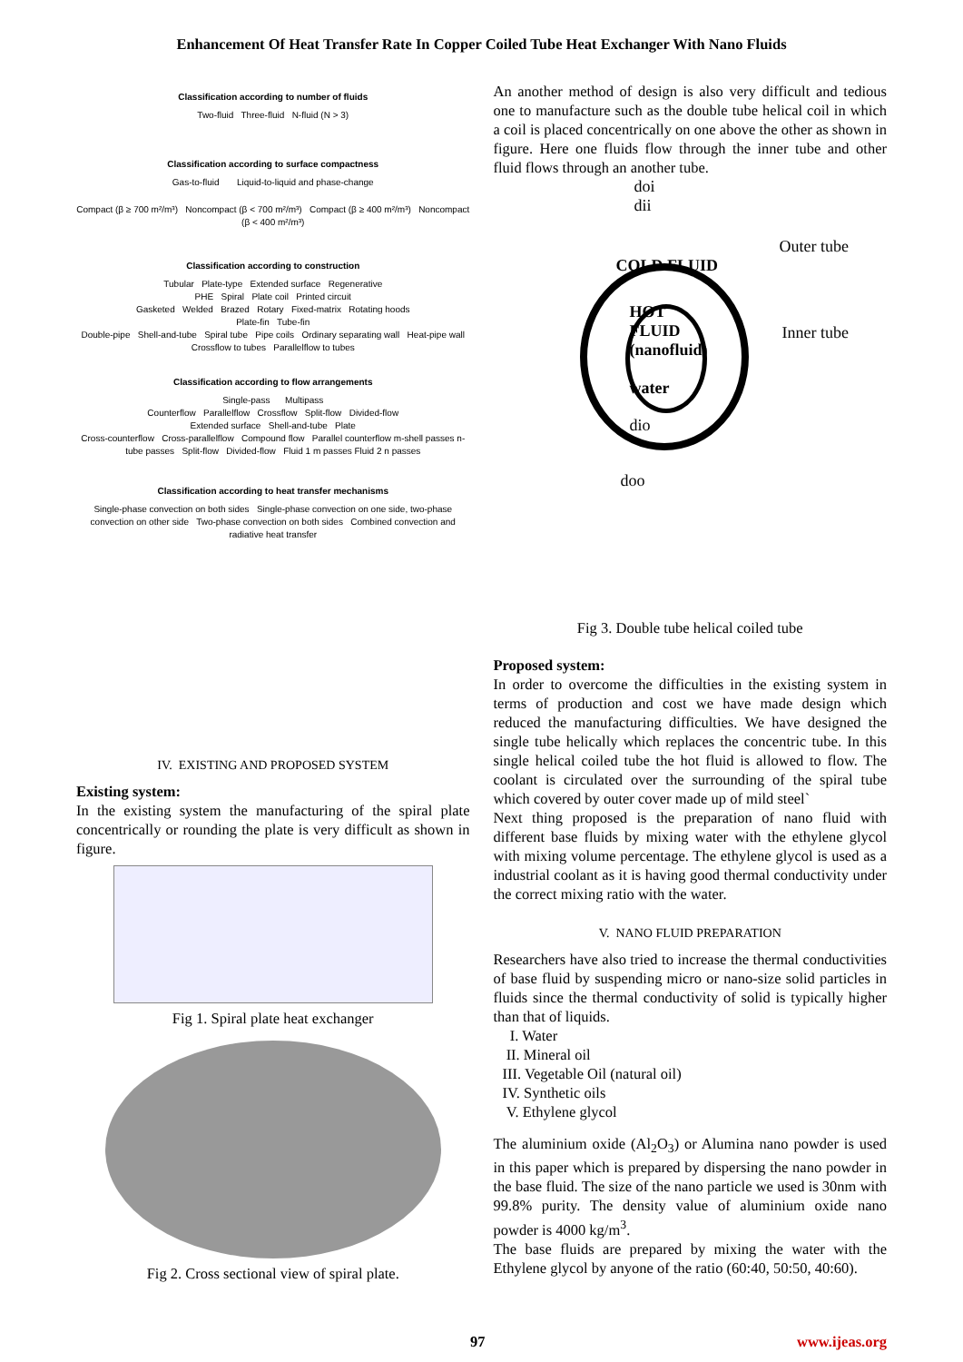Enhancement Of Heat Transfer Rate In Copper Coiled Tube Heat Exchanger With Nano Fluids
Classification according to number of fluids
Two-fluid Three-fluid N-fluid (N > 3)
Classification according to surface compactness
Gas-to-fluid Liquid-to-liquid and phase-change
Compact (β ≥ 700 m²/m³) Noncompact (β < 700 m²/m³) Compact (β ≥ 400 m²/m³) Noncompact (β < 400 m²/m³)
Classification according to construction
Tubular Plate-type Extended surface Regenerative
PHE Spiral Plate coil Printed circuit
Gasketed Welded Brazed Rotary Fixed-matrix Rotating hoods
Plate-fin Tube-fin
Double-pipe Shell-and-tube Spiral tube Pipe coils Ordinary separating wall Heat-pipe wall
Crossflow to tubes Parallelflow to tubes
Classification according to flow arrangements
Single-pass Multipass
Counterflow Parallelflow Crossflow Split-flow Divided-flow
Extended surface Shell-and-tube Plate
Cross-counterflow Cross-parallelflow Compound flow Parallel counterflow m-shell passes n-tube passes Split-flow Divided-flow Fluid 1 m passes Fluid 2 n passes
Classification according to heat transfer mechanisms
Single-phase convection on both sides Single-phase convection on one side, two-phase convection on other side Two-phase convection on both sides Combined convection and radiative heat transfer
IV. EXISTING AND PROPOSED SYSTEM
Existing system:
In the existing system the manufacturing of the spiral plate concentrically or rounding the plate is very difficult as shown in figure.
Fig 1. Spiral plate heat exchanger
Fig 2. Cross sectional view of spiral plate.
An another method of design is also very difficult and tedious one to manufacture such as the double tube helical coil in which a coil is placed concentrically on one above the other as shown in figure. Here one fluids flow through the inner tube and other fluid flows through an another tube.
doi
dii
Outer tube
COLD FLUID
HOT
FLUID
(nanofluid)
Inner tube
water
dio
doo
Fig 3. Double tube helical coiled tube
Proposed system:
In order to overcome the difficulties in the existing system in terms of production and cost we have made design which reduced the manufacturing difficulties. We have designed the single tube helically which replaces the concentric tube. In this single helical coiled tube the hot fluid is allowed to flow. The coolant is circulated over the surrounding of the spiral tube which covered by outer cover made up of mild steel`
Next thing proposed is the preparation of nano fluid with different base fluids by mixing water with the ethylene glycol with mixing volume percentage. The ethylene glycol is used as a industrial coolant as it is having good thermal conductivity under the correct mixing ratio with the water.
V. NANO FLUID PREPARATION
Researchers have also tried to increase the thermal conductivities of base fluid by suspending micro or nano-size solid particles in fluids since the thermal conductivity of solid is typically higher than that of liquids.
I. Water
II. Mineral oil
III. Vegetable Oil (natural oil)
IV. Synthetic oils
V. Ethylene glycol
The aluminium oxide (Al<sub>2</sub>O<sub>3</sub>) or Alumina nano powder is used in this paper which is prepared by dispersing the nano powder in the base fluid. The size of the nano particle we used is 30nm with 99.8% purity. The density value of aluminium oxide nano powder is 4000 kg/m<sup>3</sup>.
The base fluids are prepared by mixing the water with the Ethylene glycol by anyone of the ratio (60:40, 50:50, 40:60).
97 www.ijeas.org